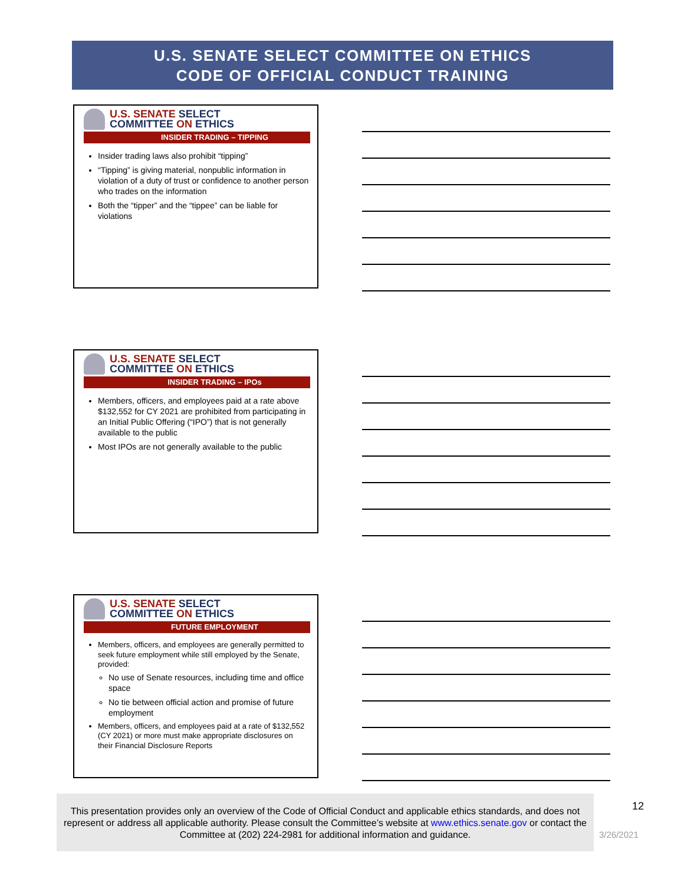U.S. SENATE SELECT COMMITTEE ON ETHICS
CODE OF OFFICIAL CONDUCT TRAINING
U.S. SENATE SELECT
COMMITTEE ON ETHICS
INSIDER TRADING – TIPPING
Insider trading laws also prohibit “tipping”
“Tipping” is giving material, nonpublic information in violation of a duty of trust or confidence to another person who trades on the information
Both the “tipper” and the “tippee” can be liable for violations
U.S. SENATE SELECT
COMMITTEE ON ETHICS
INSIDER TRADING – IPOs
Members, officers, and employees paid at a rate above $132,552 for CY 2021 are prohibited from participating in an Initial Public Offering (“IPO”) that is not generally available to the public
Most IPOs are not generally available to the public
U.S. SENATE SELECT
COMMITTEE ON ETHICS
FUTURE EMPLOYMENT
Members, officers, and employees are generally permitted to seek future employment while still employed by the Senate, provided:
No use of Senate resources, including time and office space
No tie between official action and promise of future employment
Members, officers, and employees paid at a rate of $132,552 (CY 2021) or more must make appropriate disclosures on their Financial Disclosure Reports
This presentation provides only an overview of the Code of Official Conduct and applicable ethics standards, and does not represent or address all applicable authority. Please consult the Committee’s website at www.ethics.senate.gov or contact the Committee at (202) 224-2981 for additional information and guidance.
12
3/26/2021